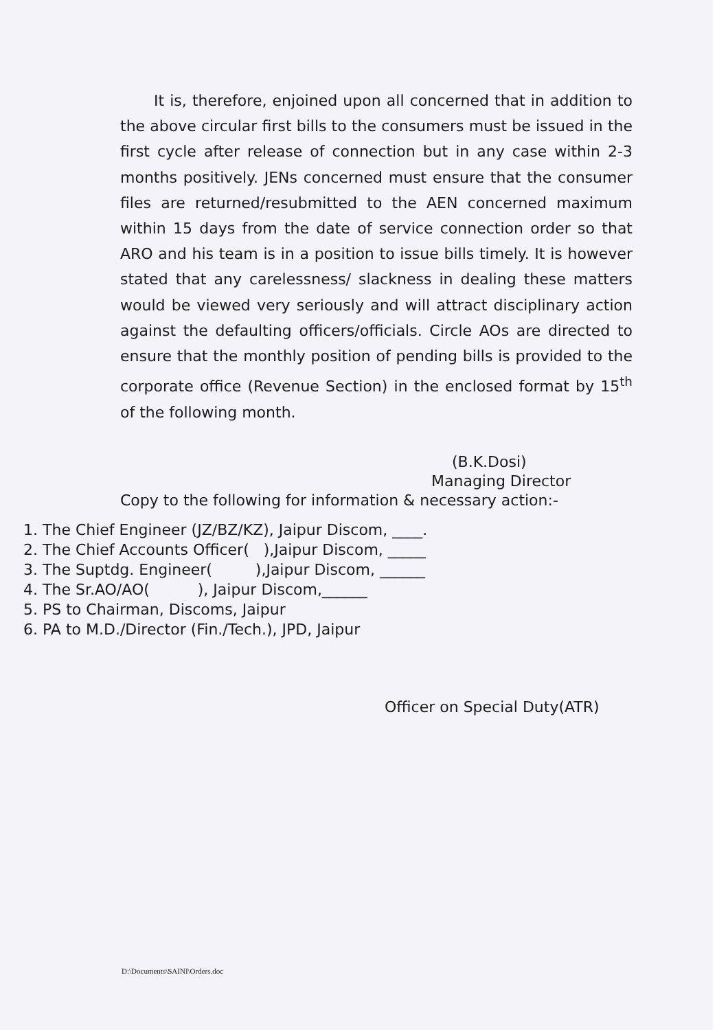It is, therefore, enjoined upon all concerned that in addition to the above circular first bills to the consumers must be issued in the first cycle after release of connection but in any case within 2-3 months positively. JENs concerned must ensure that the consumer files are returned/resubmitted to the AEN concerned maximum within 15 days from the date of service connection order so that ARO and his team is in a position to issue bills timely. It is however stated that any carelessness/ slackness in dealing these matters would be viewed very seriously and will attract disciplinary action against the defaulting officers/officials. Circle AOs are directed to ensure that the monthly position of pending bills is provided to the corporate office (Revenue Section) in the enclosed format by 15<sup>th</sup> of the following month.
(B.K.Dosi)
Managing Director
Copy to the following for information & necessary action:-
1. The Chief Engineer (JZ/BZ/KZ), Jaipur Discom, ____.
2. The Chief Accounts Officer( ),Jaipur Discom, _____
3. The Suptdg. Engineer( ),Jaipur Discom, ______
4. The Sr.AO/AO( ), Jaipur Discom,______
5. PS to Chairman, Discoms, Jaipur
6. PA to M.D./Director (Fin./Tech.), JPD, Jaipur
Officer on Special Duty(ATR)
D:\Documents\SAINI\Orders.doc